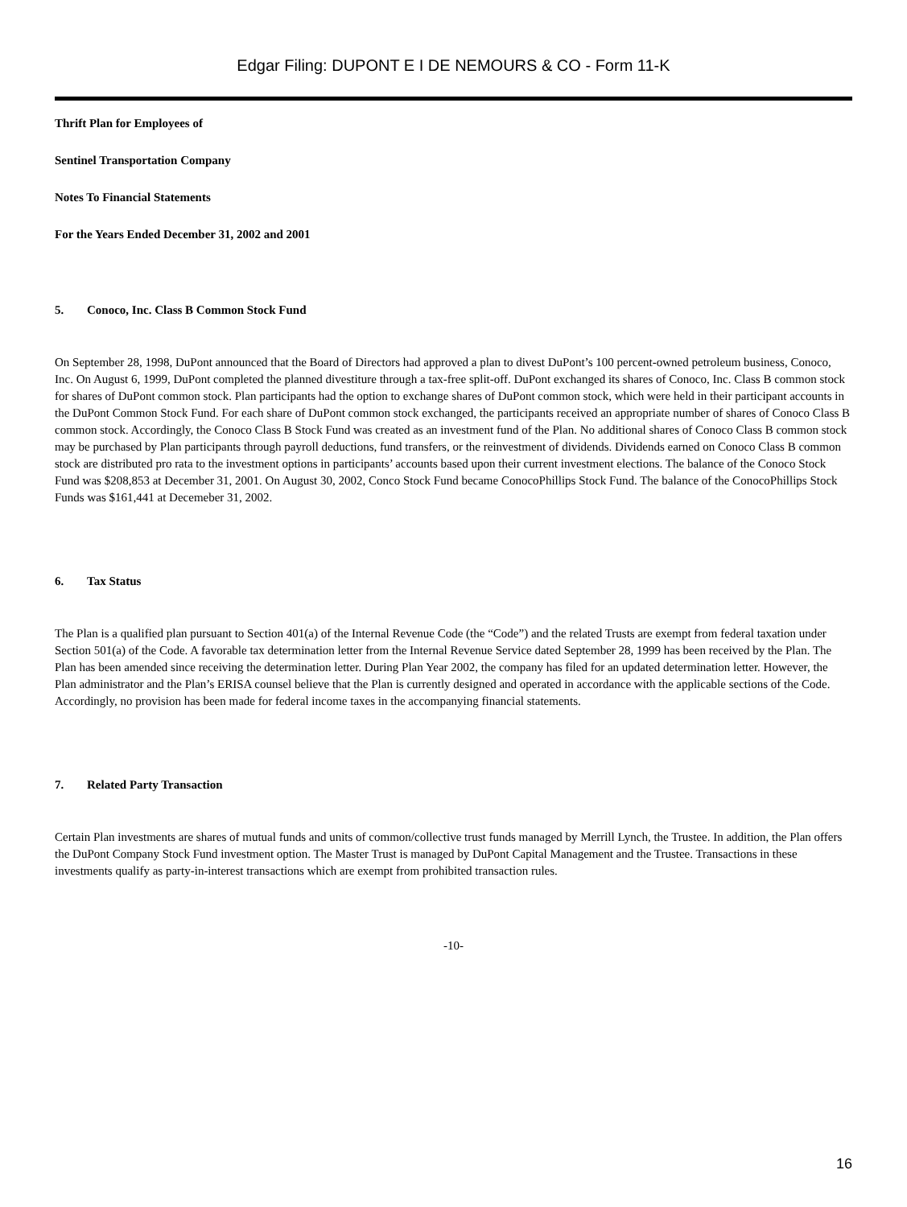Edgar Filing: DUPONT E I DE NEMOURS & CO - Form 11-K
Thrift Plan for Employees of
Sentinel Transportation Company
Notes To Financial Statements
For the Years Ended December 31, 2002 and 2001
5. Conoco, Inc. Class B Common Stock Fund
On September 28, 1998, DuPont announced that the Board of Directors had approved a plan to divest DuPont’s 100 percent-owned petroleum business, Conoco, Inc. On August 6, 1999, DuPont completed the planned divestiture through a tax-free split-off. DuPont exchanged its shares of Conoco, Inc. Class B common stock for shares of DuPont common stock. Plan participants had the option to exchange shares of DuPont common stock, which were held in their participant accounts in the DuPont Common Stock Fund. For each share of DuPont common stock exchanged, the participants received an appropriate number of shares of Conoco Class B common stock. Accordingly, the Conoco Class B Stock Fund was created as an investment fund of the Plan. No additional shares of Conoco Class B common stock may be purchased by Plan participants through payroll deductions, fund transfers, or the reinvestment of dividends. Dividends earned on Conoco Class B common stock are distributed pro rata to the investment options in participants’ accounts based upon their current investment elections. The balance of the Conoco Stock Fund was $208,853 at December 31, 2001. On August 30, 2002, Conco Stock Fund became ConocoPhillips Stock Fund. The balance of the ConocoPhillips Stock Funds was $161,441 at Decemeber 31, 2002.
6. Tax Status
The Plan is a qualified plan pursuant to Section 401(a) of the Internal Revenue Code (the “Code”) and the related Trusts are exempt from federal taxation under Section 501(a) of the Code. A favorable tax determination letter from the Internal Revenue Service dated September 28, 1999 has been received by the Plan. The Plan has been amended since receiving the determination letter. During Plan Year 2002, the company has filed for an updated determination letter. However, the Plan administrator and the Plan’s ERISA counsel believe that the Plan is currently designed and operated in accordance with the applicable sections of the Code. Accordingly, no provision has been made for federal income taxes in the accompanying financial statements.
7. Related Party Transaction
Certain Plan investments are shares of mutual funds and units of common/collective trust funds managed by Merrill Lynch, the Trustee. In addition, the Plan offers the DuPont Company Stock Fund investment option. The Master Trust is managed by DuPont Capital Management and the Trustee. Transactions in these investments qualify as party-in-interest transactions which are exempt from prohibited transaction rules.
-10-
16